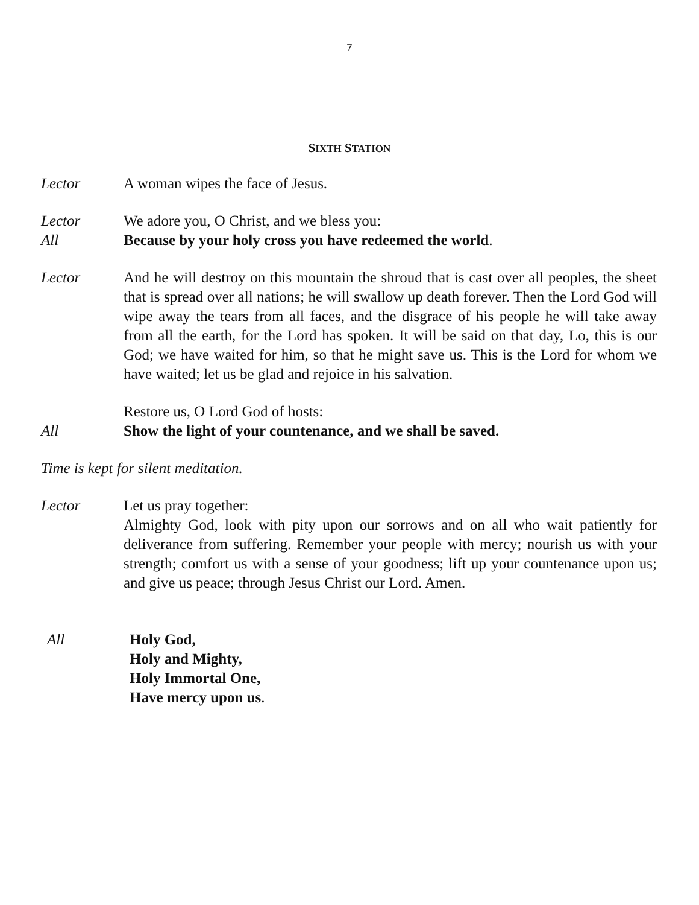7
SIXTH STATION
Lector A woman wipes the face of Jesus.
Lector We adore you, O Christ, and we bless you:
All Because by your holy cross you have redeemed the world.
Lector And he will destroy on this mountain the shroud that is cast over all peoples, the sheet that is spread over all nations; he will swallow up death forever. Then the Lord God will wipe away the tears from all faces, and the disgrace of his people he will take away from all the earth, for the Lord has spoken. It will be said on that day, Lo, this is our God; we have waited for him, so that he might save us. This is the Lord for whom we have waited; let us be glad and rejoice in his salvation.
Restore us, O Lord God of hosts:
All Show the light of your countenance, and we shall be saved.
Time is kept for silent meditation.
Lector Let us pray together:
Almighty God, look with pity upon our sorrows and on all who wait patiently for deliverance from suffering. Remember your people with mercy; nourish us with your strength; comfort us with a sense of your goodness; lift up your countenance upon us; and give us peace; through Jesus Christ our Lord. Amen.
All Holy God,
Holy and Mighty,
Holy Immortal One,
Have mercy upon us.